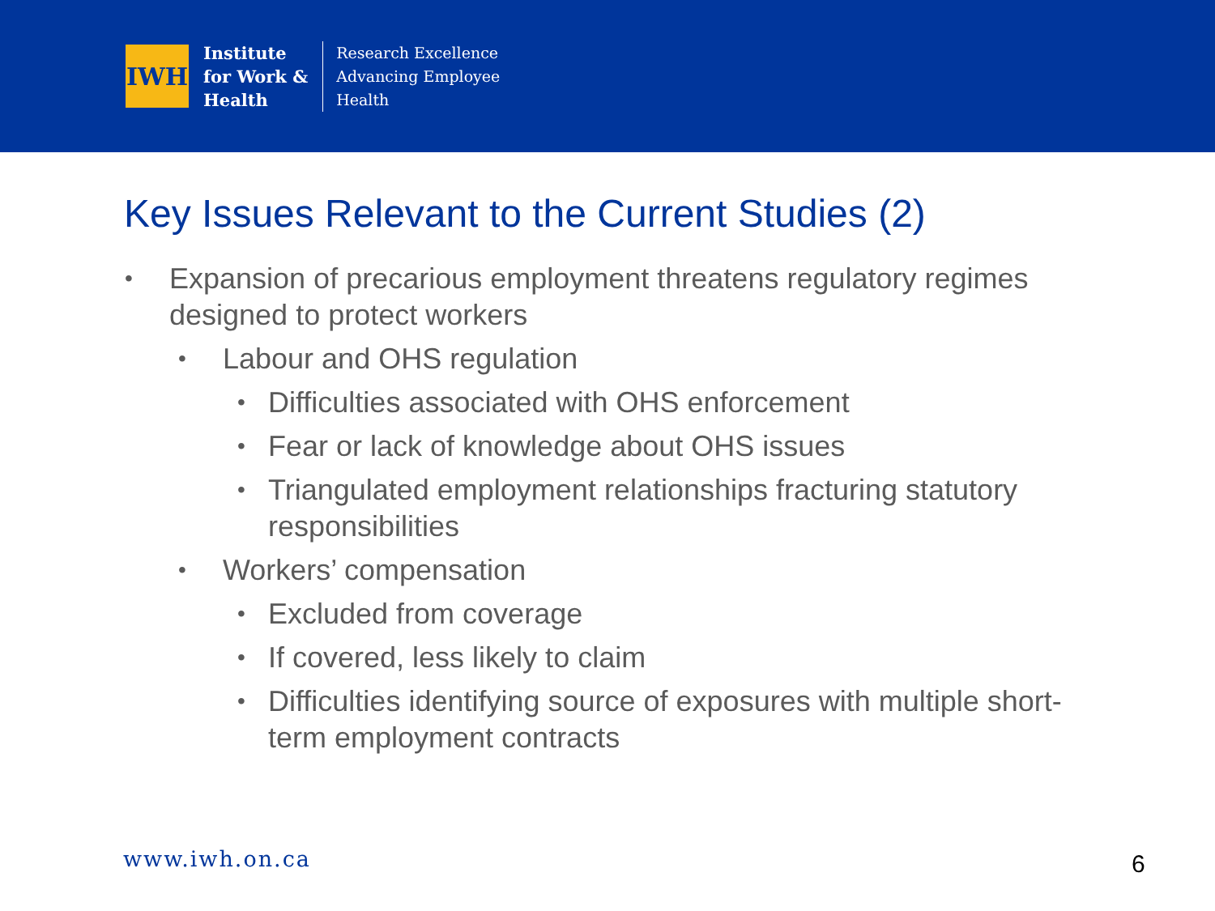IWH
Institute
for Work &
Health
Research Excellence
Advancing Employee
Health
Key Issues Relevant to the Current Studies (2)
• Expansion of precarious employment threatens regulatory regimes designed to protect workers
• Labour and OHS regulation
• Difficulties associated with OHS enforcement
• Fear or lack of knowledge about OHS issues
• Triangulated employment relationships fracturing statutory responsibilities
• Workers’ compensation
• Excluded from coverage
• If covered, less likely to claim
• Difficulties identifying source of exposures with multiple short-term employment contracts
www.iwh.on.ca 6